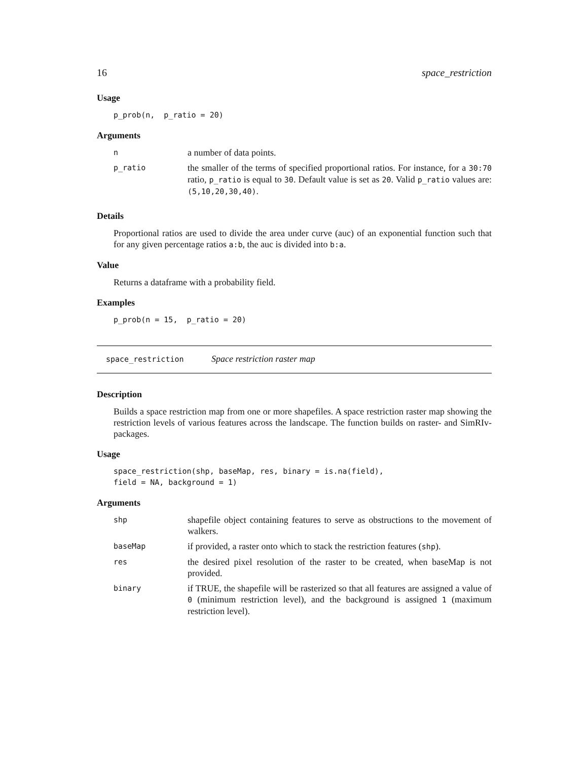16 space_restriction
Usage
p_prob(n,  p_ratio = 20)
Arguments
| n | a number of data points. |
| p_ratio | the smaller of the terms of specified proportional ratios. For instance, for a 30:70 ratio, p_ratio is equal to 30 . Default value is set as 20 . Valid p_ratio values are: (5,10,20,30,40) . |
Details
Proportional ratios are used to divide the area under curve (auc) of an exponential function such that for any given percentage ratios a:b, the auc is divided into b:a.
Value
Returns a dataframe with a probability field.
Examples
p_prob(n = 15,  p_ratio = 20)
space_restriction Space restriction raster map
Description
Builds a space restriction map from one or more shapefiles. A space restriction raster map showing the restriction levels of various features across the landscape. The function builds on raster- and SimRIv-packages.
Usage
space_restriction(shp, baseMap, res, binary = is.na(field),
field = NA, background = 1)
Arguments
| shp | shapefile object containing features to serve as obstructions to the movement of walkers. |
| baseMap | if provided, a raster onto which to stack the restriction features ( shp ). |
| res | the desired pixel resolution of the raster to be created, when baseMap is not provided. |
| binary | if TRUE, the shapefile will be rasterized so that all features are assigned a value of 0 (minimum restriction level), and the background is assigned 1 (maximum restriction level). |